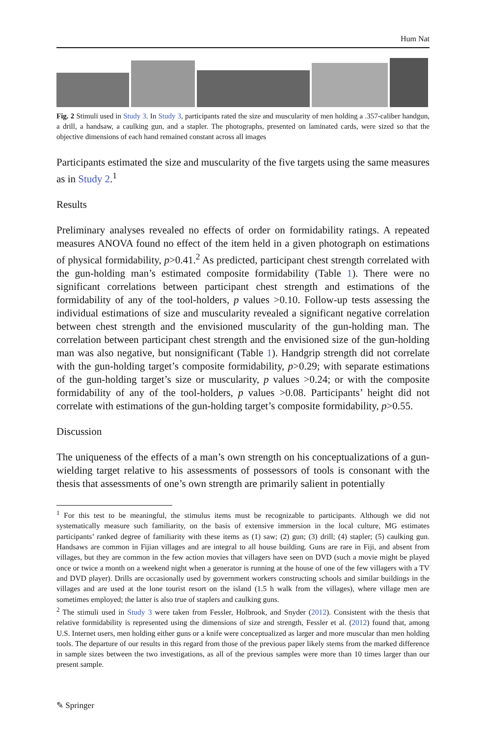Hum Nat
Fig. 2 Stimuli used in Study 3. In Study 3, participants rated the size and muscularity of men holding a .357-caliber handgun, a drill, a handsaw, a caulking gun, and a stapler. The photographs, presented on laminated cards, were sized so that the objective dimensions of each hand remained constant across all images
Participants estimated the size and muscularity of the five targets using the same measures as in Study 2.<sup>1</sup>
Results
Preliminary analyses revealed no effects of order on formidability ratings. A repeated measures ANOVA found no effect of the item held in a given photograph on estimations of physical formidability, p>0.41.<sup>2</sup> As predicted, participant chest strength correlated with the gun-holding man’s estimated composite formidability (Table 1). There were no significant correlations between participant chest strength and estimations of the formidability of any of the tool-holders, p values >0.10. Follow-up tests assessing the individual estimations of size and muscularity revealed a significant negative correlation between chest strength and the envisioned muscularity of the gun-holding man. The correlation between participant chest strength and the envisioned size of the gun-holding man was also negative, but nonsignificant (Table 1). Handgrip strength did not correlate with the gun-holding target’s composite formidability, p>0.29; with separate estimations of the gun-holding target’s size or muscularity, p values >0.24; or with the composite formidability of any of the tool-holders, p values >0.08. Participants’ height did not correlate with estimations of the gun-holding target’s composite formidability, p>0.55.
Discussion
The uniqueness of the effects of a man’s own strength on his conceptualizations of a gun-wielding target relative to his assessments of possessors of tools is consonant with the thesis that assessments of one’s own strength are primarily salient in potentially
<sup>1</sup> For this test to be meaningful, the stimulus items must be recognizable to participants. Although we did not systematically measure such familiarity, on the basis of extensive immersion in the local culture, MG estimates participants’ ranked degree of familiarity with these items as (1) saw; (2) gun; (3) drill; (4) stapler; (5) caulking gun. Handsaws are common in Fijian villages and are integral to all house building. Guns are rare in Fiji, and absent from villages, but they are common in the few action movies that villagers have seen on DVD (such a movie might be played once or twice a month on a weekend night when a generator is running at the house of one of the few villagers with a TV and DVD player). Drills are occasionally used by government workers constructing schools and similar buildings in the villages and are used at the lone tourist resort on the island (1.5 h walk from the villages), where village men are sometimes employed; the latter is also true of staplers and caulking guns.
<sup>2</sup> The stimuli used in Study 3 were taken from Fessler, Holbrook, and Snyder (2012). Consistent with the thesis that relative formidability is represented using the dimensions of size and strength, Fessler et al. (2012) found that, among U.S. Internet users, men holding either guns or a knife were conceptualized as larger and more muscular than men holding tools. The departure of our results in this regard from those of the previous paper likely stems from the marked difference in sample sizes between the two investigations, as all of the previous samples were more than 10 times larger than our present sample.
✎ Springer